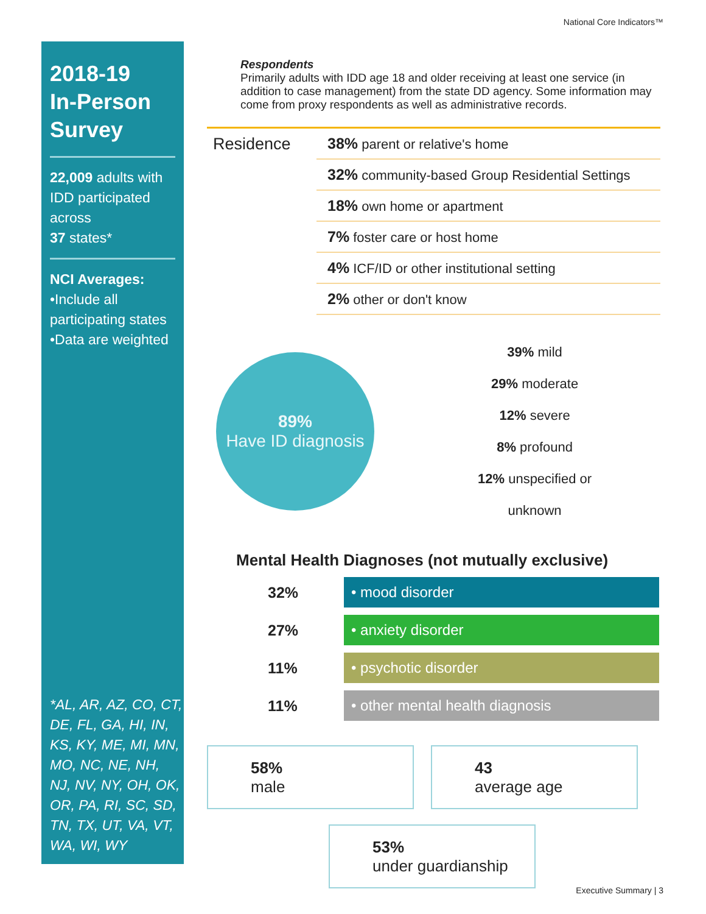National Core Indicators™
2018-19
In-Person
Survey
22,009 adults with IDD participated across
37 states*
NCI Averages:
•Include all participating states
•Data are weighted
*AL, AR, AZ, CO, CT, DE, FL, GA, HI, IN, KS, KY, ME, MI, MN, MO, NC, NE, NH, NJ, NV, NY, OH, OK, OR, PA, RI, SC, SD, TN, TX, UT, VA, VT, WA, WI, WY
Respondents
Primarily adults with IDD age 18 and older receiving at least one service (in addition to case management) from the state DD agency. Some information may come from proxy respondents as well as administrative records.
Residence 38% parent or relative's home
32% community-based Group Residential Settings
18% own home or apartment
7% foster care or host home
4% ICF/ID or other institutional setting
2% other or don't know
89%
Have ID diagnosis
39% mild
29% moderate
12% severe
8% profound
12% unspecified or
unknown
Mental Health Diagnoses (not mutually exclusive)
32% • mood disorder
27% • anxiety disorder
11% • psychotic disorder
11% • other mental health diagnosis
58%
male
43
average age
53%
under guardianship
Executive Summary | 3